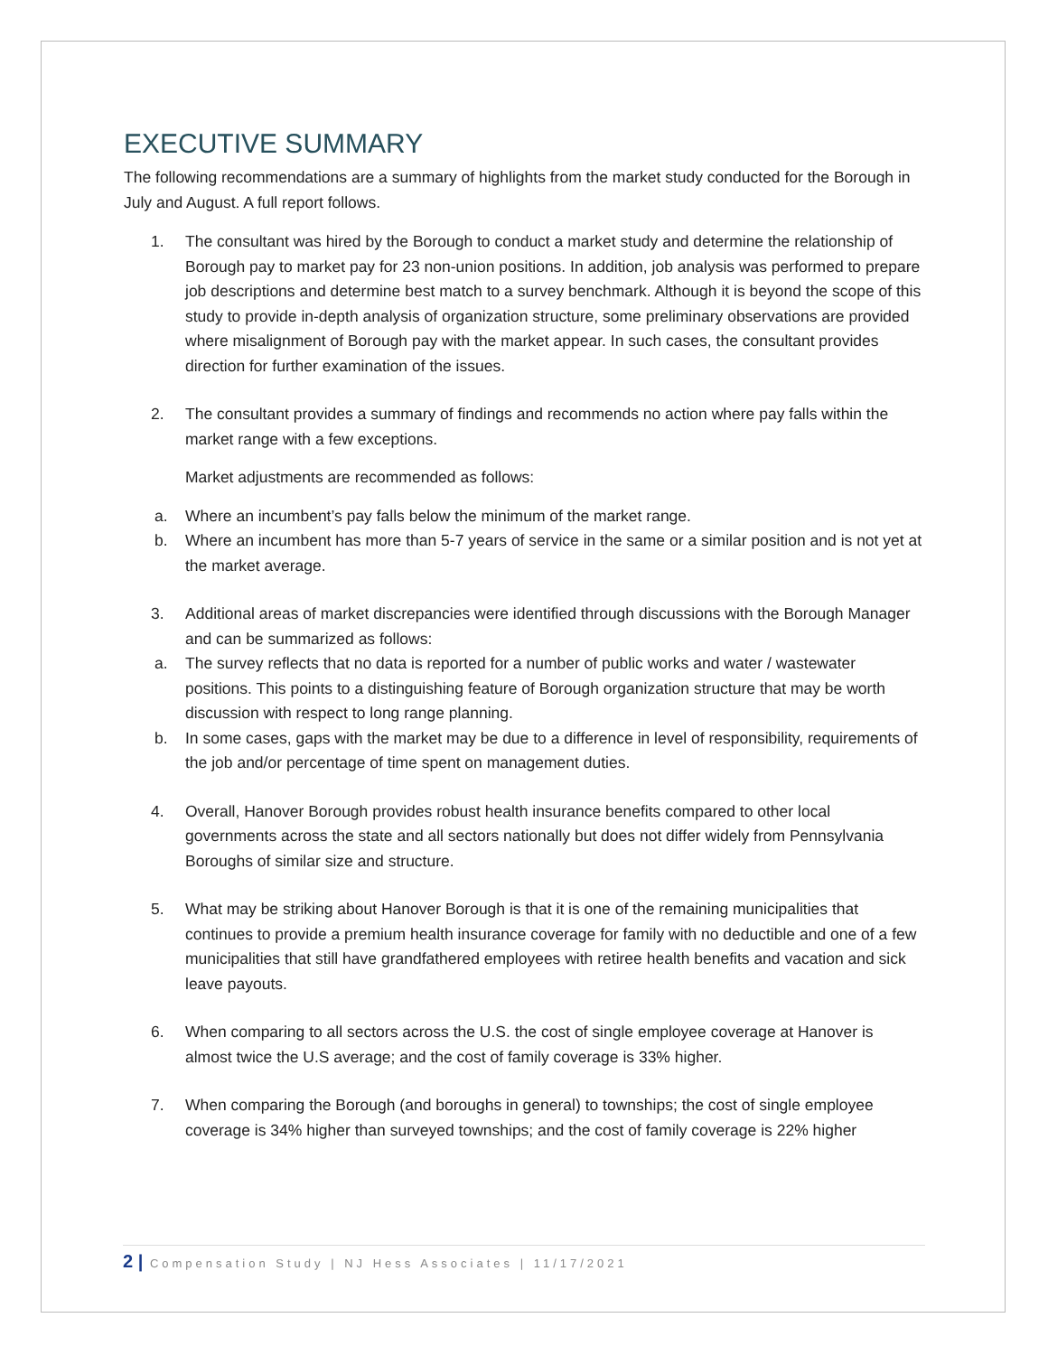EXECUTIVE SUMMARY
The following recommendations are a summary of highlights from the market study conducted for the Borough in July and August. A full report follows.
1. The consultant was hired by the Borough to conduct a market study and determine the relationship of Borough pay to market pay for 23 non-union positions. In addition, job analysis was performed to prepare job descriptions and determine best match to a survey benchmark. Although it is beyond the scope of this study to provide in-depth analysis of organization structure, some preliminary observations are provided where misalignment of Borough pay with the market appear. In such cases, the consultant provides direction for further examination of the issues.
2. The consultant provides a summary of findings and recommends no action where pay falls within the market range with a few exceptions.
Market adjustments are recommended as follows:
a. Where an incumbent’s pay falls below the minimum of the market range.
b. Where an incumbent has more than 5-7 years of service in the same or a similar position and is not yet at the market average.
3. Additional areas of market discrepancies were identified through discussions with the Borough Manager and can be summarized as follows:
a. The survey reflects that no data is reported for a number of public works and water / wastewater positions. This points to a distinguishing feature of Borough organization structure that may be worth discussion with respect to long range planning.
b. In some cases, gaps with the market may be due to a difference in level of responsibility, requirements of the job and/or percentage of time spent on management duties.
4. Overall, Hanover Borough provides robust health insurance benefits compared to other local governments across the state and all sectors nationally but does not differ widely from Pennsylvania Boroughs of similar size and structure.
5. What may be striking about Hanover Borough is that it is one of the remaining municipalities that continues to provide a premium health insurance coverage for family with no deductible and one of a few municipalities that still have grandfathered employees with retiree health benefits and vacation and sick leave payouts.
6. When comparing to all sectors across the U.S. the cost of single employee coverage at Hanover is almost twice the U.S average; and the cost of family coverage is 33% higher.
7. When comparing the Borough (and boroughs in general) to townships; the cost of single employee coverage is 34% higher than surveyed townships; and the cost of family coverage is 22% higher
2 | Compensation Study | NJ Hess Associates | 11/17/2021